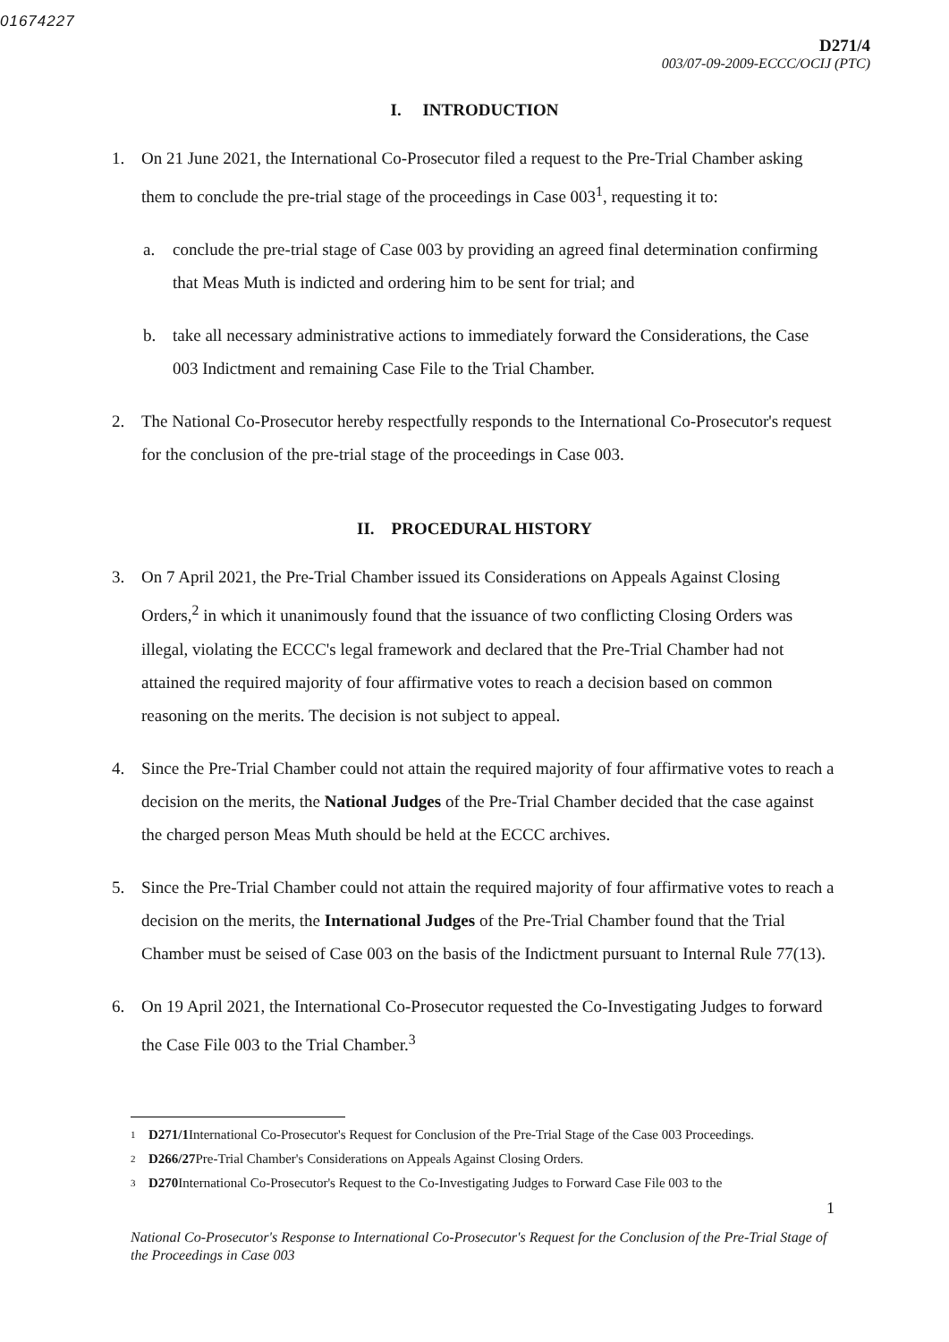01674227
D271/4
003/07-09-2009-ECCC/OCIJ (PTC)
I. INTRODUCTION
1. On 21 June 2021, the International Co-Prosecutor filed a request to the Pre-Trial Chamber asking them to conclude the pre-trial stage of the proceedings in Case 003<sup>1</sup>, requesting it to:
a. conclude the pre-trial stage of Case 003 by providing an agreed final determination confirming that Meas Muth is indicted and ordering him to be sent for trial; and
b. take all necessary administrative actions to immediately forward the Considerations, the Case 003 Indictment and remaining Case File to the Trial Chamber.
2. The National Co-Prosecutor hereby respectfully responds to the International Co-Prosecutor's request for the conclusion of the pre-trial stage of the proceedings in Case 003.
II. PROCEDURAL HISTORY
3. On 7 April 2021, the Pre-Trial Chamber issued its Considerations on Appeals Against Closing Orders,<sup>2</sup> in which it unanimously found that the issuance of two conflicting Closing Orders was illegal, violating the ECCC's legal framework and declared that the Pre-Trial Chamber had not attained the required majority of four affirmative votes to reach a decision based on common reasoning on the merits. The decision is not subject to appeal.
4. Since the Pre-Trial Chamber could not attain the required majority of four affirmative votes to reach a decision on the merits, the National Judges of the Pre-Trial Chamber decided that the case against the charged person Meas Muth should be held at the ECCC archives.
5. Since the Pre-Trial Chamber could not attain the required majority of four affirmative votes to reach a decision on the merits, the International Judges of the Pre-Trial Chamber found that the Trial Chamber must be seised of Case 003 on the basis of the Indictment pursuant to Internal Rule 77(13).
6. On 19 April 2021, the International Co-Prosecutor requested the Co-Investigating Judges to forward the Case File 003 to the Trial Chamber.<sup>3</sup>
1
D271/1 International Co-Prosecutor's Request for Conclusion of the Pre-Trial Stage of the Case 003 Proceedings.
2
D266/27 Pre-Trial Chamber's Considerations on Appeals Against Closing Orders.
3
D270 International Co-Prosecutor's Request to the Co-Investigating Judges to Forward Case File 003 to the
1
National Co-Prosecutor's Response to International Co-Prosecutor's Request for the Conclusion of the Pre-Trial Stage of the Proceedings in Case 003